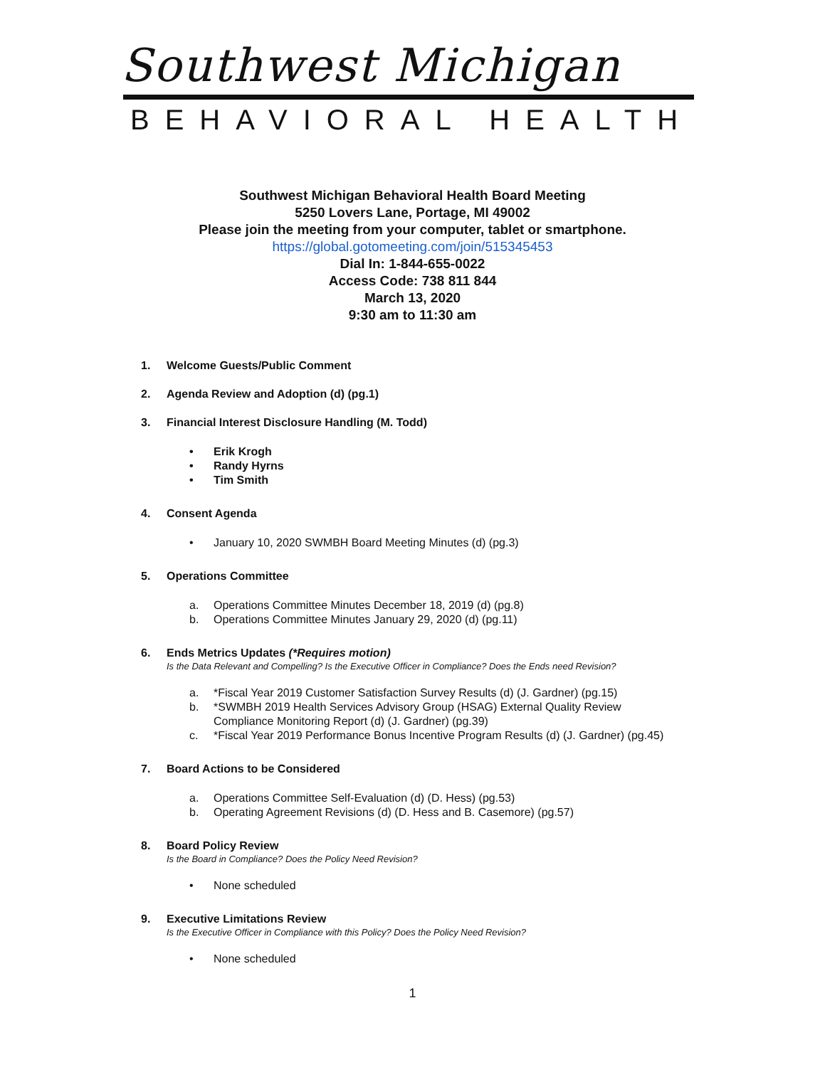Southwest Michigan
BEHAVIORAL HEALTH
Southwest Michigan Behavioral Health Board Meeting
5250 Lovers Lane, Portage, MI 49002
Please join the meeting from your computer, tablet or smartphone.
https://global.gotomeeting.com/join/515345453
Dial In: 1-844-655-0022
Access Code: 738 811 844
March 13, 2020
9:30 am to 11:30 am
1. Welcome Guests/Public Comment
2. Agenda Review and Adoption (d) (pg.1)
3. Financial Interest Disclosure Handling (M. Todd)
• Erik Krogh
• Randy Hyrns
• Tim Smith
4. Consent Agenda
• January 10, 2020 SWMBH Board Meeting Minutes (d) (pg.3)
5. Operations Committee
a. Operations Committee Minutes December 18, 2019 (d) (pg.8)
b. Operations Committee Minutes January 29, 2020 (d) (pg.11)
6. Ends Metrics Updates (*Requires motion)
Is the Data Relevant and Compelling? Is the Executive Officer in Compliance? Does the Ends need Revision?
a. *Fiscal Year 2019 Customer Satisfaction Survey Results (d) (J. Gardner) (pg.15)
b. *SWMBH 2019 Health Services Advisory Group (HSAG) External Quality Review
Compliance Monitoring Report (d) (J. Gardner) (pg.39)
c. *Fiscal Year 2019 Performance Bonus Incentive Program Results (d) (J. Gardner) (pg.45)
7. Board Actions to be Considered
a. Operations Committee Self-Evaluation (d) (D. Hess) (pg.53)
b. Operating Agreement Revisions (d) (D. Hess and B. Casemore) (pg.57)
8. Board Policy Review
Is the Board in Compliance? Does the Policy Need Revision?
• None scheduled
9. Executive Limitations Review
Is the Executive Officer in Compliance with this Policy? Does the Policy Need Revision?
• None scheduled
1